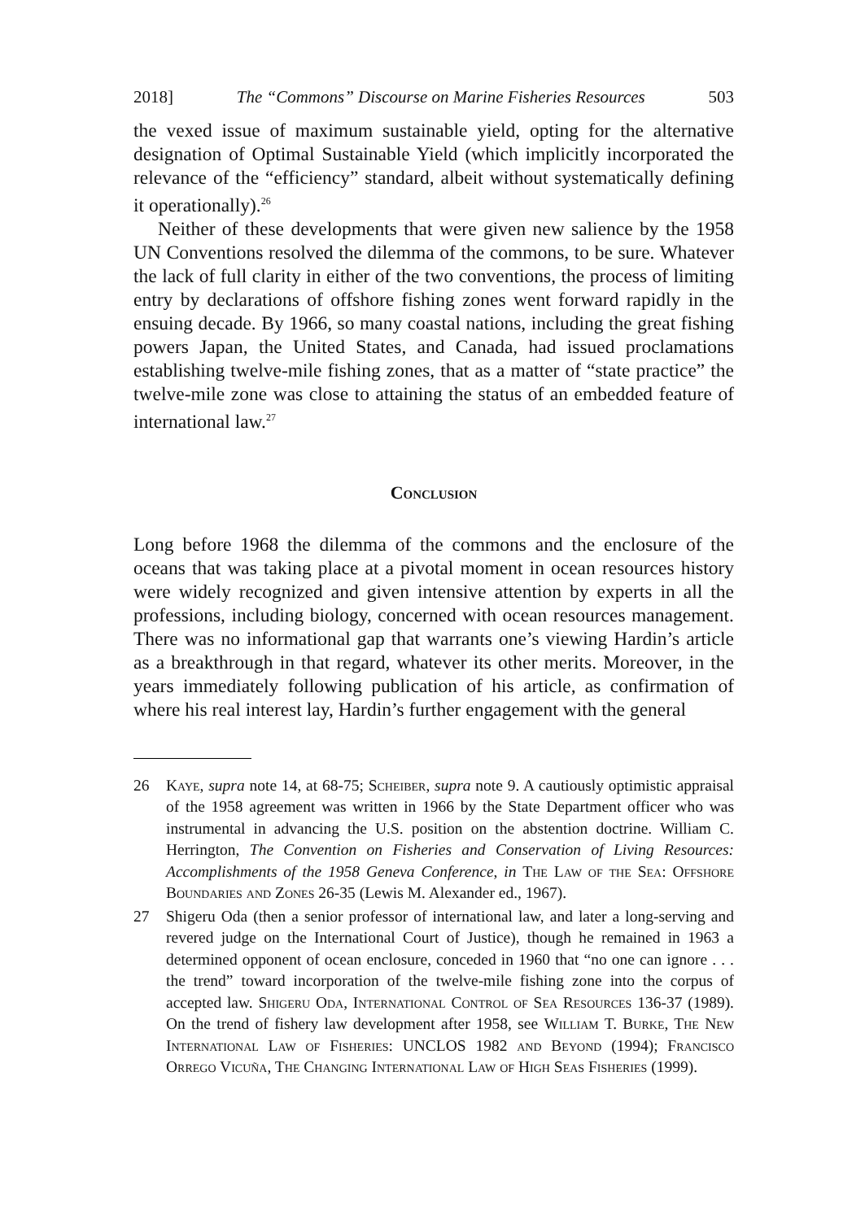2018] The “Commons” Discourse on Marine Fisheries Resources 503
the vexed issue of maximum sustainable yield, opting for the alternative designation of Optimal Sustainable Yield (which implicitly incorporated the relevance of the “efficiency” standard, albeit without systematically defining it operationally).<sup>26</sup>
Neither of these developments that were given new salience by the 1958 UN Conventions resolved the dilemma of the commons, to be sure. Whatever the lack of full clarity in either of the two conventions, the process of limiting entry by declarations of offshore fishing zones went forward rapidly in the ensuing decade. By 1966, so many coastal nations, including the great fishing powers Japan, the United States, and Canada, had issued proclamations establishing twelve-mile fishing zones, that as a matter of “state practice” the twelve-mile zone was close to attaining the status of an embedded feature of international law.<sup>27</sup>
Conclusion
Long before 1968 the dilemma of the commons and the enclosure of the oceans that was taking place at a pivotal moment in ocean resources history were widely recognized and given intensive attention by experts in all the professions, including biology, concerned with ocean resources management. There was no informational gap that warrants one’s viewing Hardin’s article as a breakthrough in that regard, whatever its other merits. Moreover, in the years immediately following publication of his article, as confirmation of where his real interest lay, Hardin’s further engagement with the general
26 Kaye, supra note 14, at 68-75; Scheiber, supra note 9. A cautiously optimistic appraisal of the 1958 agreement was written in 1966 by the State Department officer who was instrumental in advancing the U.S. position on the abstention doctrine. William C. Herrington, The Convention on Fisheries and Conservation of Living Resources: Accomplishments of the 1958 Geneva Conference, in The Law of the Sea: Offshore Boundaries and Zones 26-35 (Lewis M. Alexander ed., 1967).
27 Shigeru Oda (then a senior professor of international law, and later a long-serving and revered judge on the International Court of Justice), though he remained in 1963 a determined opponent of ocean enclosure, conceded in 1960 that “no one can ignore . . . the trend” toward incorporation of the twelve-mile fishing zone into the corpus of accepted law. Shigeru Oda, International Control of Sea Resources 136-37 (1989). On the trend of fishery law development after 1958, see William T. Burke, The New International Law of Fisheries: UNCLOS 1982 and Beyond (1994); Francisco Orrego Vicuña, The Changing International Law of High Seas Fisheries (1999).